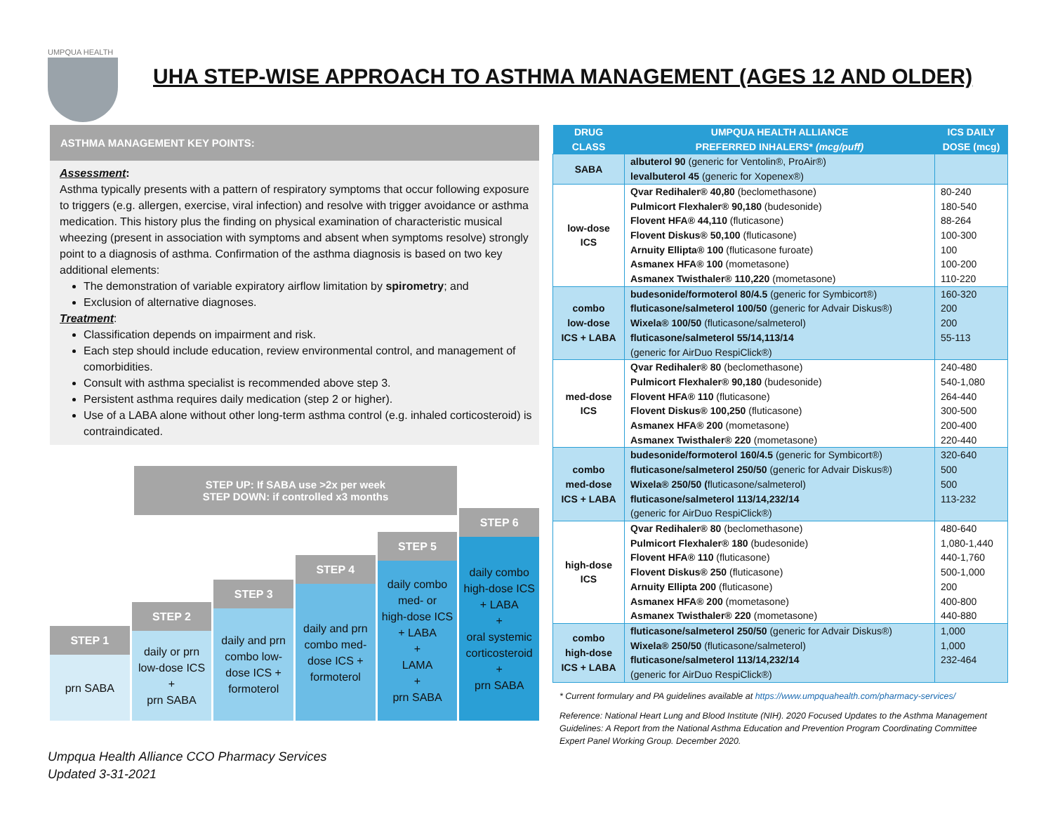UMPQUA HEALTH
UHA STEP-WISE APPROACH TO ASTHMA MANAGEMENT (AGES 12 AND OLDER)
ASTHMA MANAGEMENT KEY POINTS:
Assessment:
Asthma typically presents with a pattern of respiratory symptoms that occur following exposure to triggers (e.g. allergen, exercise, viral infection) and resolve with trigger avoidance or asthma medication. This history plus the finding on physical examination of characteristic musical wheezing (present in association with symptoms and absent when symptoms resolve) strongly point to a diagnosis of asthma. Confirmation of the asthma diagnosis is based on two key additional elements:
The demonstration of variable expiratory airflow limitation by spirometry; and
Exclusion of alternative diagnoses.
Treatment:
Classification depends on impairment and risk.
Each step should include education, review environmental control, and management of comorbidities.
Consult with asthma specialist is recommended above step 3.
Persistent asthma requires daily medication (step 2 or higher).
Use of a LABA alone without other long-term asthma control (e.g. inhaled corticosteroid) is contraindicated.
STEP UP: If SABA use >2x per week
STEP DOWN: if controlled x3 months
STEP 1
prn SABA
STEP 2
daily or prn
low-dose ICS
+
prn SABA
STEP 3
daily and prn
combo low-
dose ICS +
formoterol
STEP 4
daily and prn
combo med-
dose ICS +
formoterol
STEP 5
daily combo
med- or
high-dose ICS
+ LABA
+
LAMA
+
prn SABA
STEP 6
daily combo
high-dose ICS
+ LABA
+
oral systemic corticosteroid
+
prn SABA
Umpqua Health Alliance CCO Pharmacy Services
Updated 3-31-2021
| DRUG CLASS | UMPQUA HEALTH ALLIANCE PREFERRED INHALERS* (mcg/puff) | ICS DAILY DOSE (mcg) |
| --- | --- | --- |
| SABA | albuterol 90 (generic for Ventolin®, ProAir®) levalbuterol 45 (generic for Xopenex®) | |
| low-dose ICS | Qvar Redihaler® 40,80 (beclomethasone) Pulmicort Flexhaler® 90,180 (budesonide) Flovent HFA® 44,110 (fluticasone) Flovent Diskus® 50,100 (fluticasone) Arnuity Ellipta® 100 (fluticasone furoate) Asmanex HFA® 100 (mometasone) Asmanex Twisthaler® 110,220 (mometasone) | 80-240 180-540 88-264 100-300 100 100-200 110-220 |
| combo low-dose ICS + LABA | budesonide/formoterol 80/4.5 (generic for Symbicort®) fluticasone/salmeterol 100/50 (generic for Advair Diskus®) Wixela® 100/50 (fluticasone/salmeterol) fluticasone/salmeterol 55/14,113/14 (generic for AirDuo RespiClick®) | 160-320 200 200 55-113 |
| med-dose ICS | Qvar Redihaler® 80 (beclomethasone) Pulmicort Flexhaler® 90,180 (budesonide) Flovent HFA® 110 (fluticasone) Flovent Diskus® 100,250 (fluticasone) Asmanex HFA® 200 (mometasone) Asmanex Twisthaler® 220 (mometasone) | 240-480 540-1,080 264-440 300-500 200-400 220-440 |
| combo med-dose ICS + LABA | budesonide/formoterol 160/4.5 (generic for Symbicort®) fluticasone/salmeterol 250/50 (generic for Advair Diskus®) Wixela® 250/50 ( fluticasone/salmeterol) fluticasone/salmeterol 113/14,232/14 (generic for AirDuo RespiClick®) | 320-640 500 500 113-232 |
| high-dose ICS | Qvar Redihaler® 80 (beclomethasone) Pulmicort Flexhaler® 180 (budesonide) Flovent HFA® 110 (fluticasone) Flovent Diskus® 250 (fluticasone) Arnuity Ellipta 200 (fluticasone) Asmanex HFA® 200 (mometasone) Asmanex Twisthaler® 220 (mometasone) | 480-640 1,080-1,440 440-1,760 500-1,000 200 400-800 440-880 |
| combo high-dose ICS + LABA | fluticasone/salmeterol 250/50 (generic for Advair Diskus®) Wixela® 250/50 (fluticasone/salmeterol) fluticasone/salmeterol 113/14,232/14 (generic for AirDuo RespiClick®) | 1,000 1,000 232-464 |
* Current formulary and PA guidelines available at https://www.umpquahealth.com/pharmacy-services/
Reference: National Heart Lung and Blood Institute (NIH). 2020 Focused Updates to the Asthma Management Guidelines: A Report from the National Asthma Education and Prevention Program Coordinating Committee Expert Panel Working Group. December 2020.